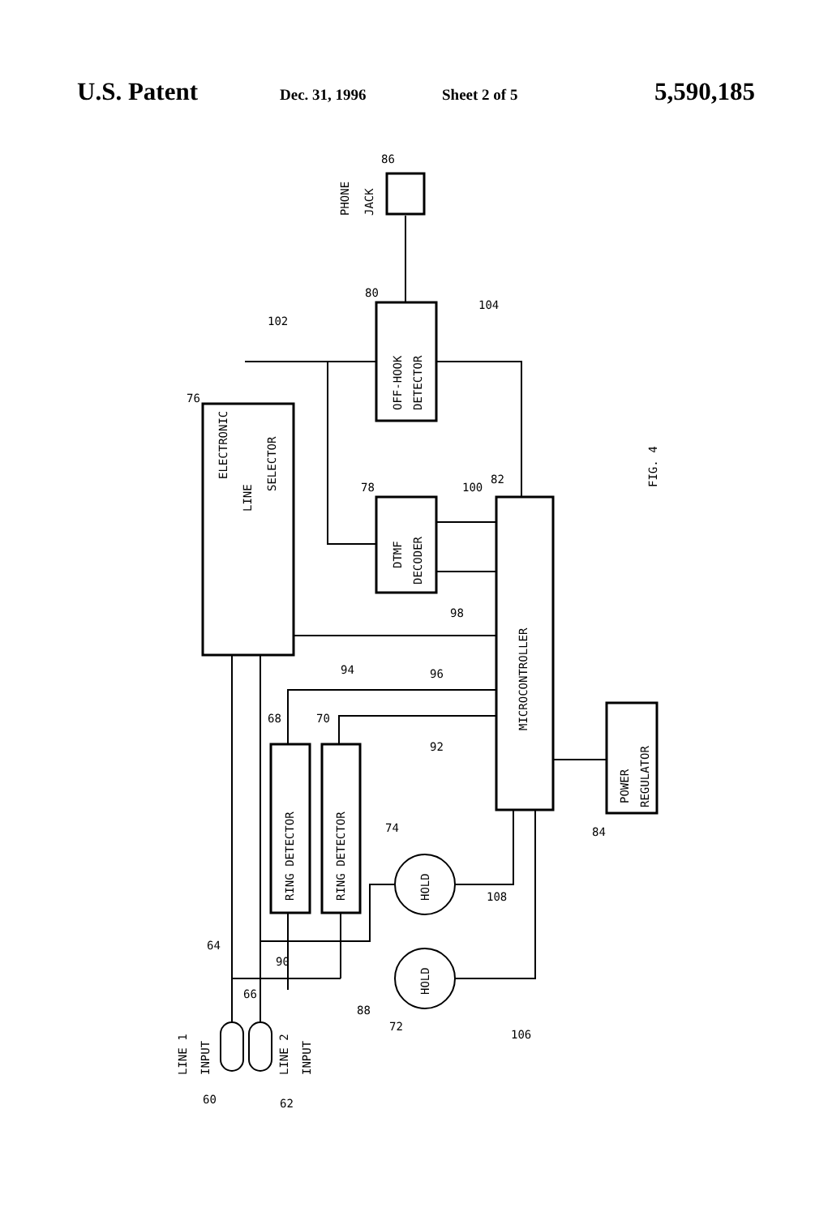U.S. Patent Dec. 31, 1996 Sheet 2 of 5 5,590,185
ELECTRONIC
LINE
SELECTOR
OFF-HOOK
DETECTOR
DTMF
DECODER
MICROCONTROLLER
RING DETECTOR
RING DETECTOR
HOLD
HOLD
POWER
REGULATOR
PHONE
JACK
LINE 1
INPUT
LINE 2
INPUT
FIG. 4
86
80
102
104
76
78
100
82
98
96
94
68
70
92
74
108
64
90
66
88
72
106
84
60
62